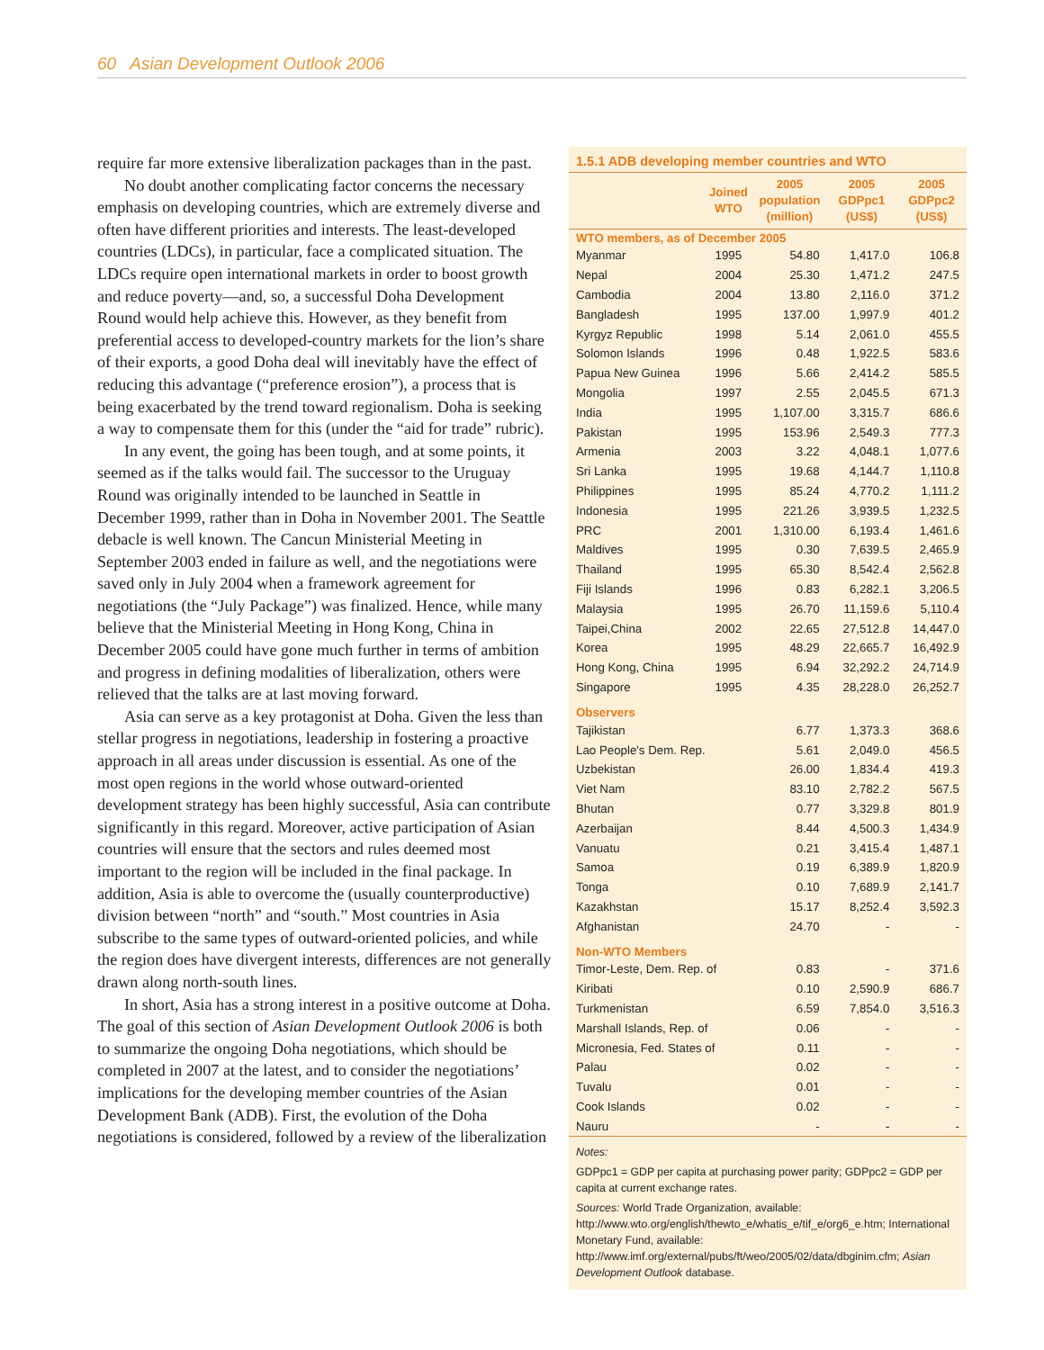60 Asian Development Outlook 2006
require far more extensive liberalization packages than in the past.
No doubt another complicating factor concerns the necessary emphasis on developing countries, which are extremely diverse and often have different priorities and interests. The least-developed countries (LDCs), in particular, face a complicated situation. The LDCs require open international markets in order to boost growth and reduce poverty—and, so, a successful Doha Development Round would help achieve this. However, as they benefit from preferential access to developed-country markets for the lion’s share of their exports, a good Doha deal will inevitably have the effect of reducing this advantage (“preference erosion”), a process that is being exacerbated by the trend toward regionalism. Doha is seeking a way to compensate them for this (under the “aid for trade” rubric).
In any event, the going has been tough, and at some points, it seemed as if the talks would fail. The successor to the Uruguay Round was originally intended to be launched in Seattle in December 1999, rather than in Doha in November 2001. The Seattle debacle is well known. The Cancun Ministerial Meeting in September 2003 ended in failure as well, and the negotiations were saved only in July 2004 when a framework agreement for negotiations (the “July Package”) was finalized. Hence, while many believe that the Ministerial Meeting in Hong Kong, China in December 2005 could have gone much further in terms of ambition and progress in defining modalities of liberalization, others were relieved that the talks are at last moving forward.
Asia can serve as a key protagonist at Doha. Given the less than stellar progress in negotiations, leadership in fostering a proactive approach in all areas under discussion is essential. As one of the most open regions in the world whose outward-oriented development strategy has been highly successful, Asia can contribute significantly in this regard. Moreover, active participation of Asian countries will ensure that the sectors and rules deemed most important to the region will be included in the final package. In addition, Asia is able to overcome the (usually counterproductive) division between “north” and “south.” Most countries in Asia subscribe to the same types of outward-oriented policies, and while the region does have divergent interests, differences are not generally drawn along north-south lines.
In short, Asia has a strong interest in a positive outcome at Doha. The goal of this section of Asian Development Outlook 2006 is both to summarize the ongoing Doha negotiations, which should be completed in 2007 at the latest, and to consider the negotiations’ implications for the developing member countries of the Asian Development Bank (ADB). First, the evolution of the Doha negotiations is considered, followed by a review of the liberalization
1.5.1 ADB developing member countries and WTO
| | Joined WTO | 2005 population (million) | 2005 GDPpc1 (US$) | 2005 GDPpc2 (US$) |
| --- | --- | --- | --- | --- |
| WTO members, as of December 2005 | | | | |
| Myanmar | 1995 | 54.80 | 1,417.0 | 106.8 |
| Nepal | 2004 | 25.30 | 1,471.2 | 247.5 |
| Cambodia | 2004 | 13.80 | 2,116.0 | 371.2 |
| Bangladesh | 1995 | 137.00 | 1,997.9 | 401.2 |
| Kyrgyz Republic | 1998 | 5.14 | 2,061.0 | 455.5 |
| Solomon Islands | 1996 | 0.48 | 1,922.5 | 583.6 |
| Papua New Guinea | 1996 | 5.66 | 2,414.2 | 585.5 |
| Mongolia | 1997 | 2.55 | 2,045.5 | 671.3 |
| India | 1995 | 1,107.00 | 3,315.7 | 686.6 |
| Pakistan | 1995 | 153.96 | 2,549.3 | 777.3 |
| Armenia | 2003 | 3.22 | 4,048.1 | 1,077.6 |
| Sri Lanka | 1995 | 19.68 | 4,144.7 | 1,110.8 |
| Philippines | 1995 | 85.24 | 4,770.2 | 1,111.2 |
| Indonesia | 1995 | 221.26 | 3,939.5 | 1,232.5 |
| PRC | 2001 | 1,310.00 | 6,193.4 | 1,461.6 |
| Maldives | 1995 | 0.30 | 7,639.5 | 2,465.9 |
| Thailand | 1995 | 65.30 | 8,542.4 | 2,562.8 |
| Fiji Islands | 1996 | 0.83 | 6,282.1 | 3,206.5 |
| Malaysia | 1995 | 26.70 | 11,159.6 | 5,110.4 |
| Taipei,China | 2002 | 22.65 | 27,512.8 | 14,447.0 |
| Korea | 1995 | 48.29 | 22,665.7 | 16,492.9 |
| Hong Kong, China | 1995 | 6.94 | 32,292.2 | 24,714.9 |
| Singapore | 1995 | 4.35 | 28,228.0 | 26,252.7 |
| Observers | | | | |
| Tajikistan | | 6.77 | 1,373.3 | 368.6 |
| Lao People's Dem. Rep. | | 5.61 | 2,049.0 | 456.5 |
| Uzbekistan | | 26.00 | 1,834.4 | 419.3 |
| Viet Nam | | 83.10 | 2,782.2 | 567.5 |
| Bhutan | | 0.77 | 3,329.8 | 801.9 |
| Azerbaijan | | 8.44 | 4,500.3 | 1,434.9 |
| Vanuatu | | 0.21 | 3,415.4 | 1,487.1 |
| Samoa | | 0.19 | 6,389.9 | 1,820.9 |
| Tonga | | 0.10 | 7,689.9 | 2,141.7 |
| Kazakhstan | | 15.17 | 8,252.4 | 3,592.3 |
| Afghanistan | | 24.70 | - | - |
| Non-WTO Members | | | | |
| Timor-Leste, Dem. Rep. of | | 0.83 | - | 371.6 |
| Kiribati | | 0.10 | 2,590.9 | 686.7 |
| Turkmenistan | | 6.59 | 7,854.0 | 3,516.3 |
| Marshall Islands, Rep. of | | 0.06 | - | - |
| Micronesia, Fed. States of | | 0.11 | - | - |
| Palau | | 0.02 | - | - |
| Tuvalu | | 0.01 | - | - |
| Cook Islands | | 0.02 | - | - |
| Nauru | | - | - | - |
Notes:
GDPpc1 = GDP per capita at purchasing power parity; GDPpc2 = GDP per capita at current exchange rates.
Sources: World Trade Organization, available: http://www.wto.org/english/thewto_e/whatis_e/tif_e/org6_e.htm; International Monetary Fund, available: http://www.imf.org/external/pubs/ft/weo/2005/02/data/dbginim.cfm; Asian Development Outlook database.